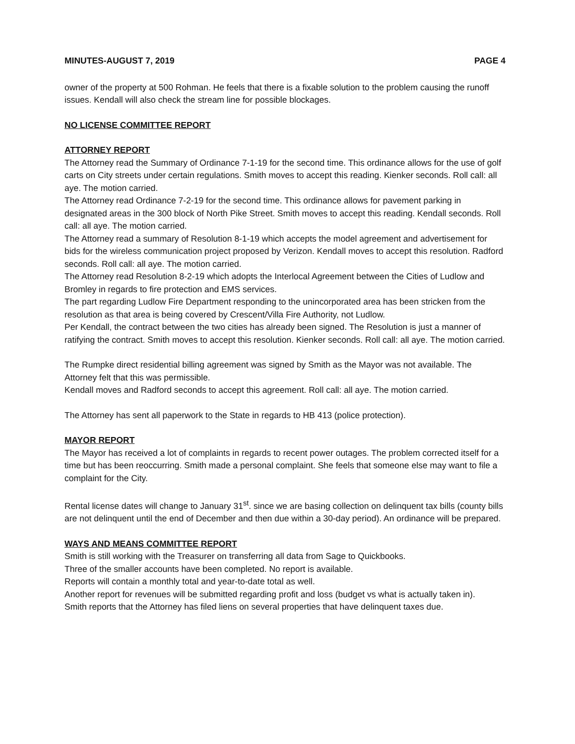MINUTES-AUGUST 7, 2019 PAGE 4
owner of the property at 500 Rohman. He feels that there is a fixable solution to the problem causing the runoff issues. Kendall will also check the stream line for possible blockages.
NO LICENSE COMMITTEE REPORT
ATTORNEY REPORT
The Attorney read the Summary of Ordinance 7-1-19 for the second time. This ordinance allows for the use of golf carts on City streets under certain regulations. Smith moves to accept this reading. Kienker seconds. Roll call: all aye. The motion carried.
The Attorney read Ordinance 7-2-19 for the second time. This ordinance allows for pavement parking in designated areas in the 300 block of North Pike Street. Smith moves to accept this reading. Kendall seconds. Roll call: all aye. The motion carried.
The Attorney read a summary of Resolution 8-1-19 which accepts the model agreement and advertisement for bids for the wireless communication project proposed by Verizon. Kendall moves to accept this resolution. Radford seconds. Roll call: all aye. The motion carried.
The Attorney read Resolution 8-2-19 which adopts the Interlocal Agreement between the Cities of Ludlow and Bromley in regards to fire protection and EMS services.
The part regarding Ludlow Fire Department responding to the unincorporated area has been stricken from the resolution as that area is being covered by Crescent/Villa Fire Authority, not Ludlow.
Per Kendall, the contract between the two cities has already been signed. The Resolution is just a manner of ratifying the contract. Smith moves to accept this resolution. Kienker seconds. Roll call: all aye. The motion carried.
The Rumpke direct residential billing agreement was signed by Smith as the Mayor was not available. The Attorney felt that this was permissible.
Kendall moves and Radford seconds to accept this agreement. Roll call: all aye. The motion carried.
The Attorney has sent all paperwork to the State in regards to HB 413 (police protection).
MAYOR REPORT
The Mayor has received a lot of complaints in regards to recent power outages. The problem corrected itself for a time but has been reoccurring. Smith made a personal complaint. She feels that someone else may want to file a complaint for the City.
Rental license dates will change to January 31<sup>st</sup>. since we are basing collection on delinquent tax bills (county bills are not delinquent until the end of December and then due within a 30-day period). An ordinance will be prepared.
WAYS AND MEANS COMMITTEE REPORT
Smith is still working with the Treasurer on transferring all data from Sage to Quickbooks.
Three of the smaller accounts have been completed. No report is available.
Reports will contain a monthly total and year-to-date total as well.
Another report for revenues will be submitted regarding profit and loss (budget vs what is actually taken in).
Smith reports that the Attorney has filed liens on several properties that have delinquent taxes due.